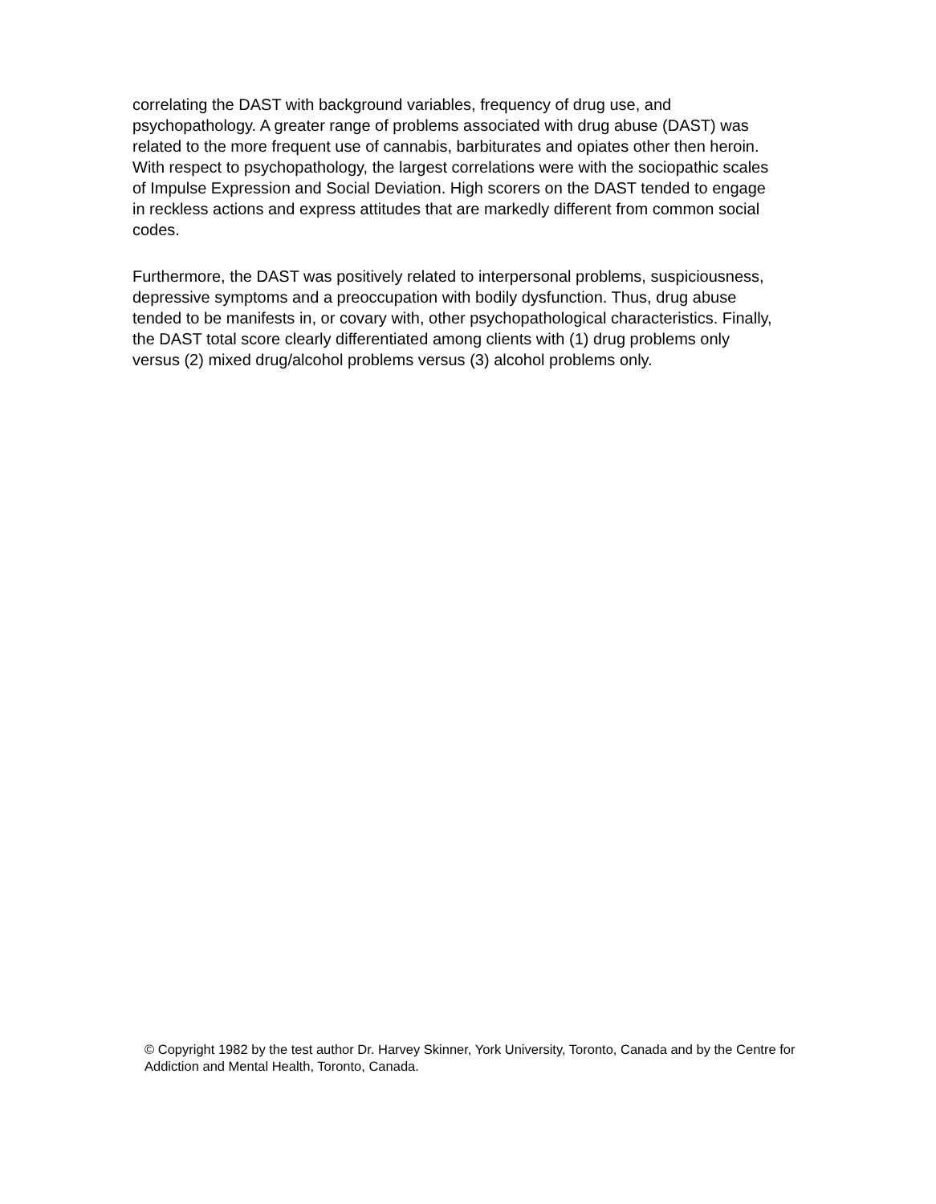correlating the DAST with background variables, frequency of drug use, and psychopathology. A greater range of problems associated with drug abuse (DAST) was related to the more frequent use of cannabis, barbiturates and opiates other then heroin. With respect to psychopathology, the largest correlations were with the sociopathic scales of Impulse Expression and Social Deviation. High scorers on the DAST tended to engage in reckless actions and express attitudes that are markedly different from common social codes.
Furthermore, the DAST was positively related to interpersonal problems, suspiciousness, depressive symptoms and a preoccupation with bodily dysfunction. Thus, drug abuse tended to be manifests in, or covary with, other psychopathological characteristics. Finally, the DAST total score clearly differentiated among clients with (1) drug problems only versus (2) mixed drug/alcohol problems versus (3) alcohol problems only.
© Copyright 1982 by the test author Dr. Harvey Skinner, York University, Toronto, Canada and by the Centre for Addiction and Mental Health, Toronto, Canada.